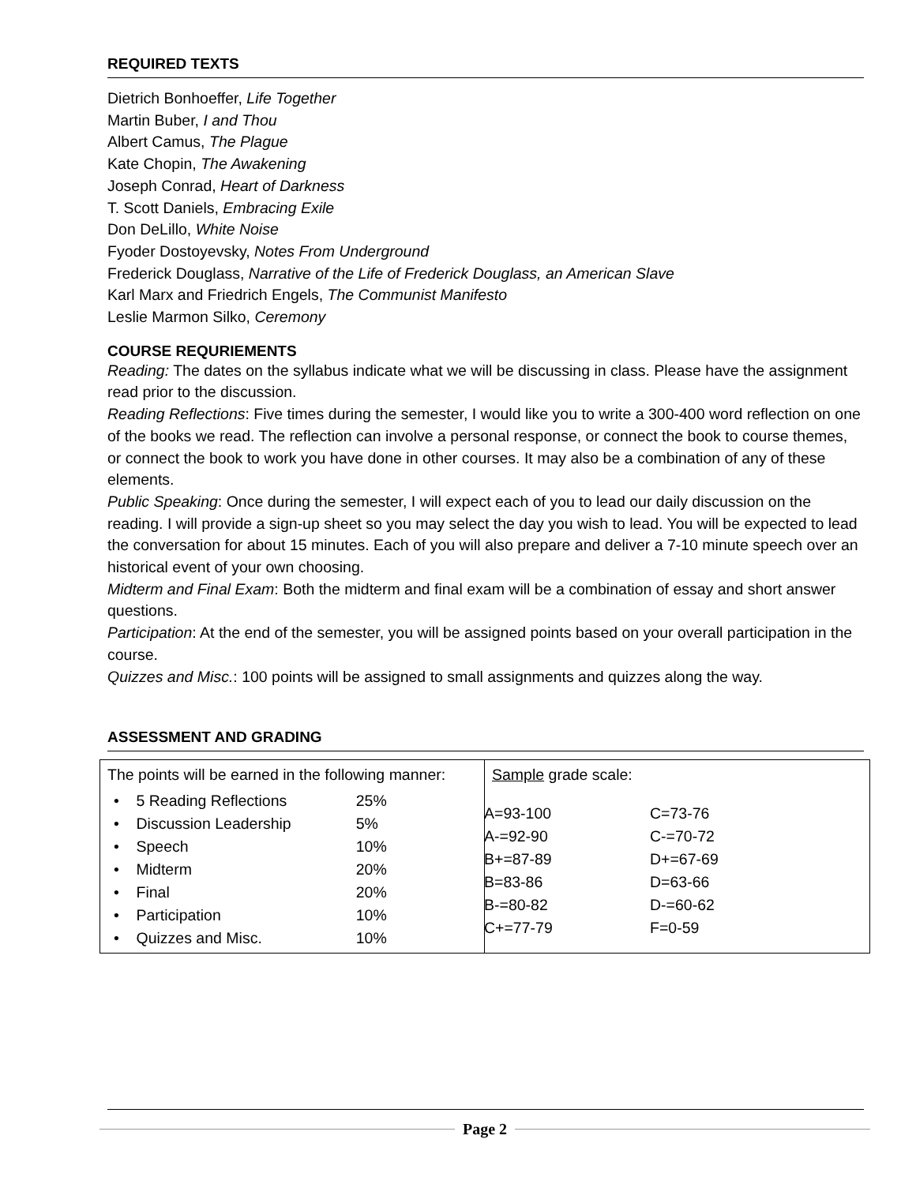REQUIRED TEXTS
Dietrich Bonhoeffer, Life Together
Martin Buber, I and Thou
Albert Camus, The Plague
Kate Chopin, The Awakening
Joseph Conrad, Heart of Darkness
T. Scott Daniels, Embracing Exile
Don DeLillo, White Noise
Fyoder Dostoyevsky, Notes From Underground
Frederick Douglass, Narrative of the Life of Frederick Douglass, an American Slave
Karl Marx and Friedrich Engels, The Communist Manifesto
Leslie Marmon Silko, Ceremony
COURSE REQURIEMENTS
Reading: The dates on the syllabus indicate what we will be discussing in class. Please have the assignment read prior to the discussion.
Reading Reflections: Five times during the semester, I would like you to write a 300-400 word reflection on one of the books we read. The reflection can involve a personal response, or connect the book to course themes, or connect the book to work you have done in other courses. It may also be a combination of any of these elements.
Public Speaking: Once during the semester, I will expect each of you to lead our daily discussion on the reading. I will provide a sign-up sheet so you may select the day you wish to lead. You will be expected to lead the conversation for about 15 minutes. Each of you will also prepare and deliver a 7-10 minute speech over an historical event of your own choosing.
Midterm and Final Exam: Both the midterm and final exam will be a combination of essay and short answer questions.
Participation: At the end of the semester, you will be assigned points based on your overall participation in the course.
Quizzes and Misc.: 100 points will be assigned to small assignments and quizzes along the way.
ASSESSMENT AND GRADING
| The points will be earned in the following manner: / • 5 Reading Reflections / 25% / / • Discussion Leadership / 5% / / • Speech / 10% / / • Midterm / 20% / / • Final / 20% / / • Participation / 10% / / • Quizzes and Misc. / 10% / | Sample grade scale: / A=93-100 / C=73-76 / / A-=92-90 / C-=70-72 / / B+=87-89 / D+=67-69 / / B=83-86 / D=63-66 / / B-=80-82 / D-=60-62 / / C+=77-79 / F=0-59 / |
Page 2